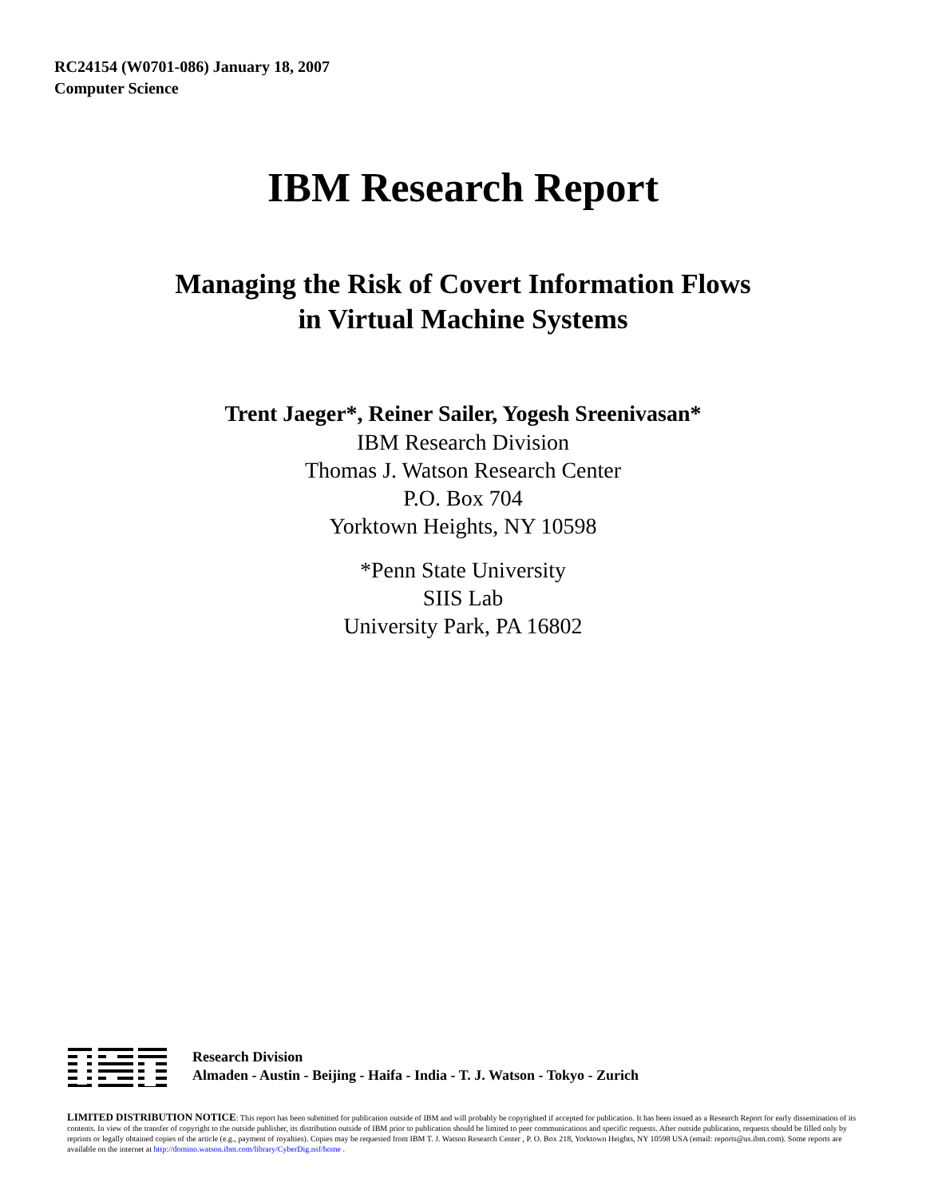RC24154 (W0701-086) January 18, 2007
Computer Science
IBM Research Report
Managing the Risk of Covert Information Flows
in Virtual Machine Systems
Trent Jaeger*, Reiner Sailer, Yogesh Sreenivasan*
IBM Research Division
Thomas J. Watson Research Center
P.O. Box 704
Yorktown Heights, NY 10598
*Penn State University
SIIS Lab
University Park, PA 16802
Research Division
Almaden - Austin - Beijing - Haifa - India - T. J. Watson - Tokyo - Zurich
LIMITED DISTRIBUTION NOTICE: This report has been submitted for publication outside of IBM and will probably be copyrighted if accepted for publication. It has been issued as a Research Report for early dissemination of its contents. In view of the transfer of copyright to the outside publisher, its distribution outside of IBM prior to publication should be limited to peer communications and specific requests. After outside publication, requests should be filled only by reprints or legally obtained copies of the article (e.g., payment of royalties). Copies may be requested from IBM T. J. Watson Research Center , P. O. Box 218, Yorktown Heights, NY 10598 USA (email: reports@us.ibm.com). Some reports are available on the internet at http://domino.watson.ibm.com/library/CyberDig.nsf/home .